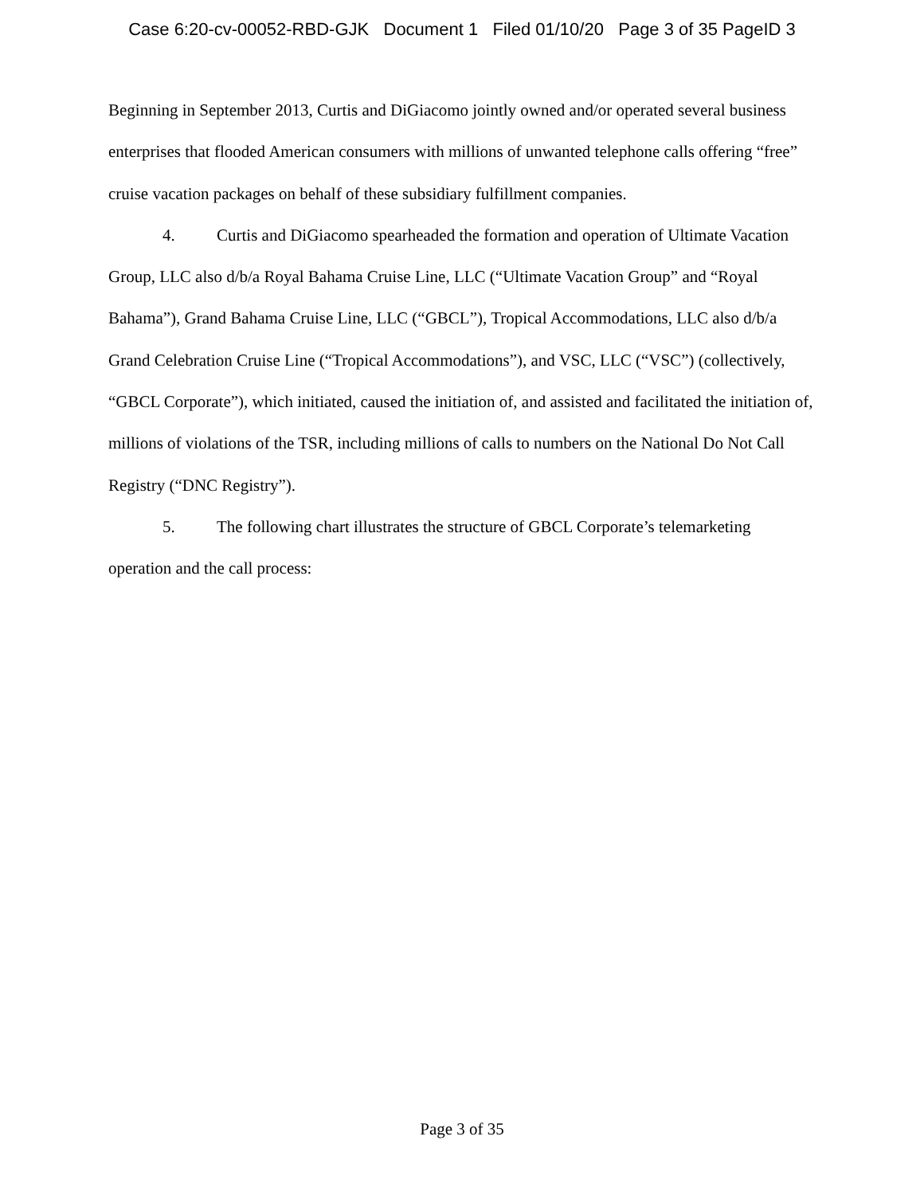Case 6:20-cv-00052-RBD-GJK Document 1 Filed 01/10/20 Page 3 of 35 PageID 3
Beginning in September 2013, Curtis and DiGiacomo jointly owned and/or operated several business enterprises that flooded American consumers with millions of unwanted telephone calls offering “free” cruise vacation packages on behalf of these subsidiary fulfillment companies.
4. Curtis and DiGiacomo spearheaded the formation and operation of Ultimate Vacation Group, LLC also d/b/a Royal Bahama Cruise Line, LLC (“Ultimate Vacation Group” and “Royal Bahama”), Grand Bahama Cruise Line, LLC (“GBCL”), Tropical Accommodations, LLC also d/b/a Grand Celebration Cruise Line (“Tropical Accommodations”), and VSC, LLC (“VSC”) (collectively, “GBCL Corporate”), which initiated, caused the initiation of, and assisted and facilitated the initiation of, millions of violations of the TSR, including millions of calls to numbers on the National Do Not Call Registry (“DNC Registry”).
5. The following chart illustrates the structure of GBCL Corporate’s telemarketing operation and the call process:
Page 3 of 35